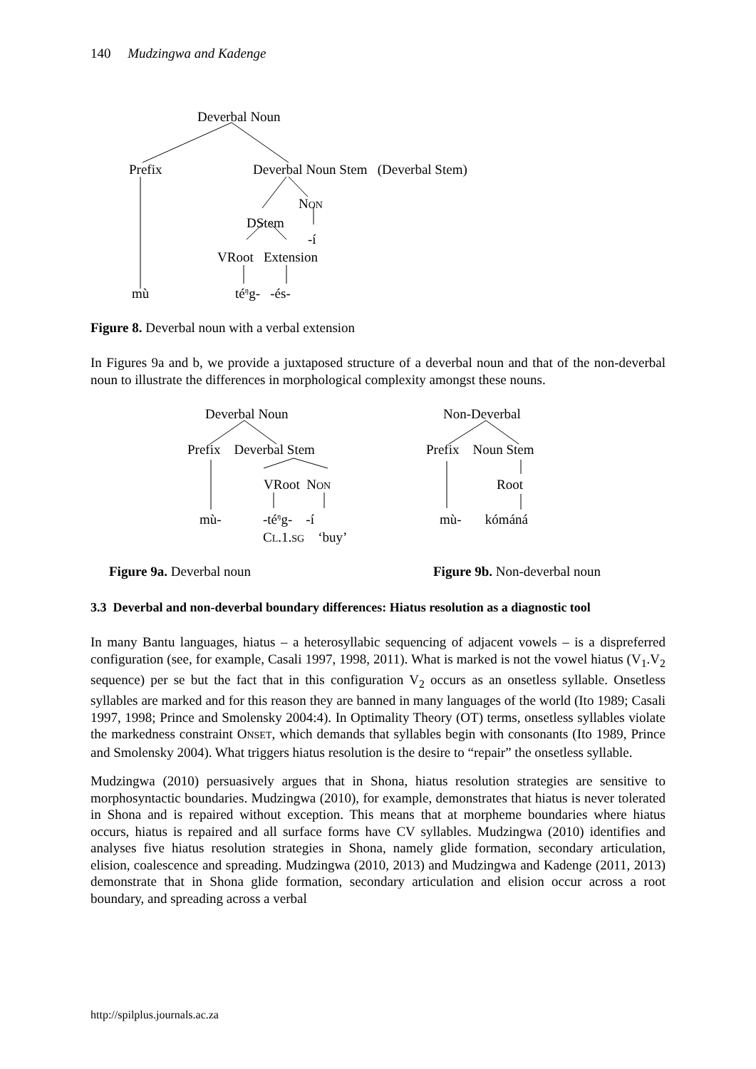140 Mudzingwa and Kadenge
Deverbal Noun
Prefix Deverbal Noun Stem (Deverbal Stem)
NON
DStem
-í
VRoot Extension
mù té<sup>ŋ</sup>g- -és-
Figure 8. Deverbal noun with a verbal extension
In Figures 9a and b, we provide a juxtaposed structure of a deverbal noun and that of the non-deverbal noun to illustrate the differences in morphological complexity amongst these nouns.
Deverbal Noun
Prefix Deverbal Stem
VRoot NON
mù- -té<sup>ŋ</sup>g- -í
CL.1.SG ‘buy’
Non-Deverbal
Prefix Noun Stem
Root
mù- kómáná
Figure 9a. Deverbal noun Figure 9b. Non-deverbal noun
3.3 Deverbal and non-deverbal boundary differences: Hiatus resolution as a diagnostic tool
In many Bantu languages, hiatus – a heterosyllabic sequencing of adjacent vowels – is a dispreferred configuration (see, for example, Casali 1997, 1998, 2011). What is marked is not the vowel hiatus (V<sub>1</sub>.V<sub>2</sub> sequence) per se but the fact that in this configuration V<sub>2</sub> occurs as an onsetless syllable. Onsetless syllables are marked and for this reason they are banned in many languages of the world (Ito 1989; Casali 1997, 1998; Prince and Smolensky 2004:4). In Optimality Theory (OT) terms, onsetless syllables violate the markedness constraint ONSET, which demands that syllables begin with consonants (Ito 1989, Prince and Smolensky 2004). What triggers hiatus resolution is the desire to “repair” the onsetless syllable.
Mudzingwa (2010) persuasively argues that in Shona, hiatus resolution strategies are sensitive to morphosyntactic boundaries. Mudzingwa (2010), for example, demonstrates that hiatus is never tolerated in Shona and is repaired without exception. This means that at morpheme boundaries where hiatus occurs, hiatus is repaired and all surface forms have CV syllables. Mudzingwa (2010) identifies and analyses five hiatus resolution strategies in Shona, namely glide formation, secondary articulation, elision, coalescence and spreading. Mudzingwa (2010, 2013) and Mudzingwa and Kadenge (2011, 2013) demonstrate that in Shona glide formation, secondary articulation and elision occur across a root boundary, and spreading across a verbal
http://spilplus.journals.ac.za